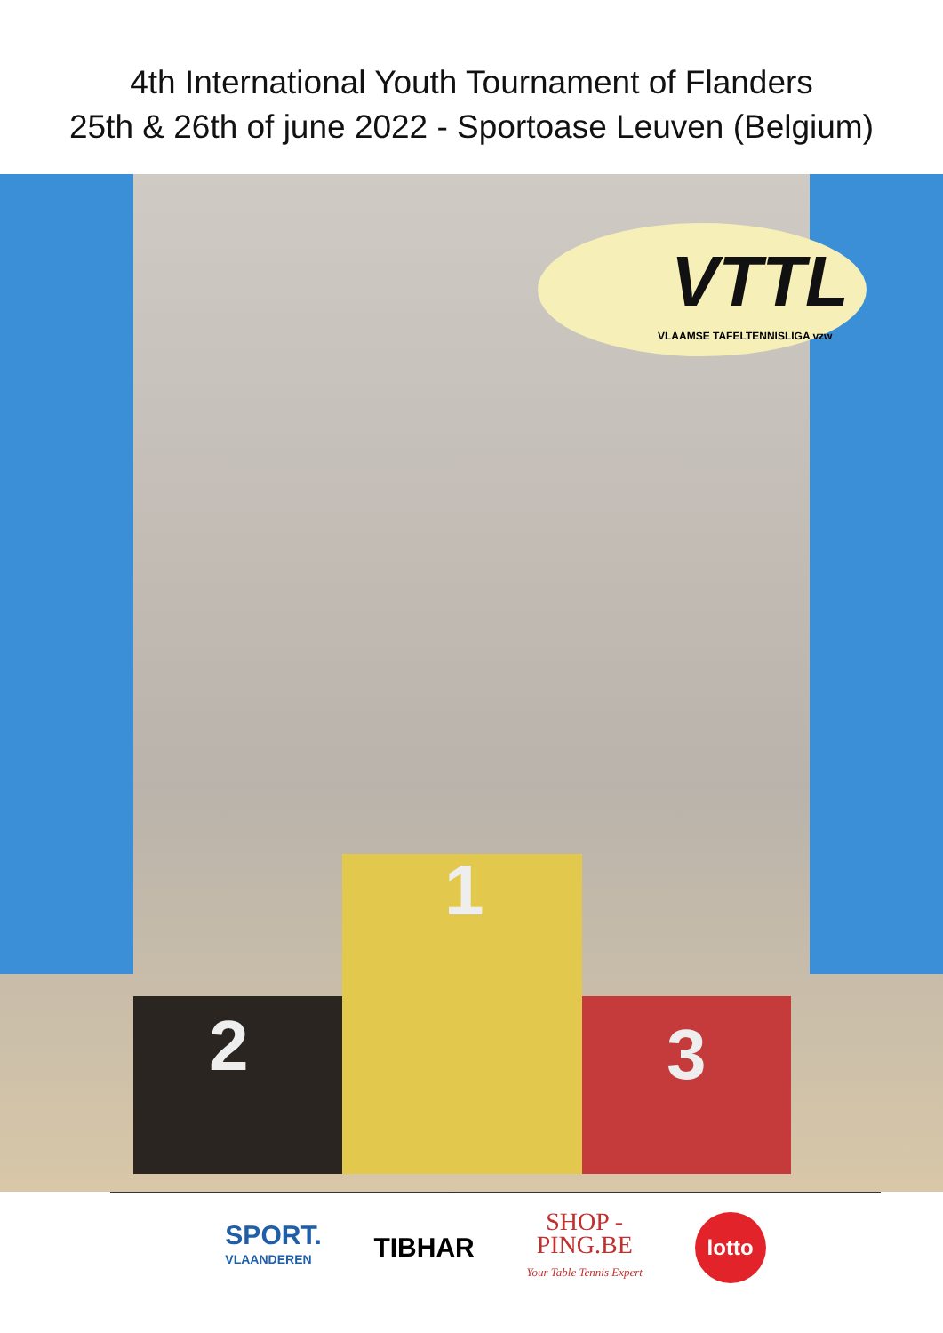4th International Youth Tournament of Flanders
25th & 26th of june 2022 - Sportoase Leuven (Belgium)
2
1
3
VTTL
VLAAMSE TAFELTENNISLIGA vzw
SPORT.
VLAANDEREN
TIBHAR
SHOP -
PING.BE
Your Table Tennis Expert
lotto